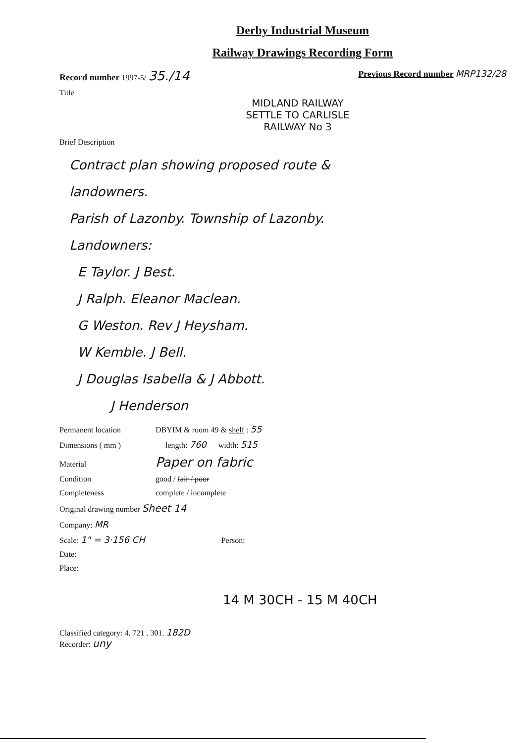Derby Industrial Museum
Railway Drawings Recording Form
Record number 1997-5/ 35./14 Previous Record number MRP132/28
Title
MIDLAND RAILWAY
SETTLE TO CARLISLE
RAILWAY No 3
Brief Description
Contract plan showing proposed route &
landowners.
Parish of Lazonby. Township of Lazonby.
Landowners:
E Taylor. J Best.
J Ralph. Eleanor Maclean.
G Weston. Rev J Heysham.
W Kemble. J Bell.
J Douglas Isabella & J Abbott.
J Henderson
Permanent location DBYIM & room 49 & shelf : 55
Dimensions ( mm ) length: 760 width: 515
Material Paper on fabric
Condition good / fair / poor
Completeness complete / incomplete
Original drawing number Sheet 14
Company: MR
Scale: 1" = 3·156 CH Person:
Date:
Place:
14 M 30CH - 15 M 40CH
Classified category: 4. 721 . 301. 182D
Recorder: uny